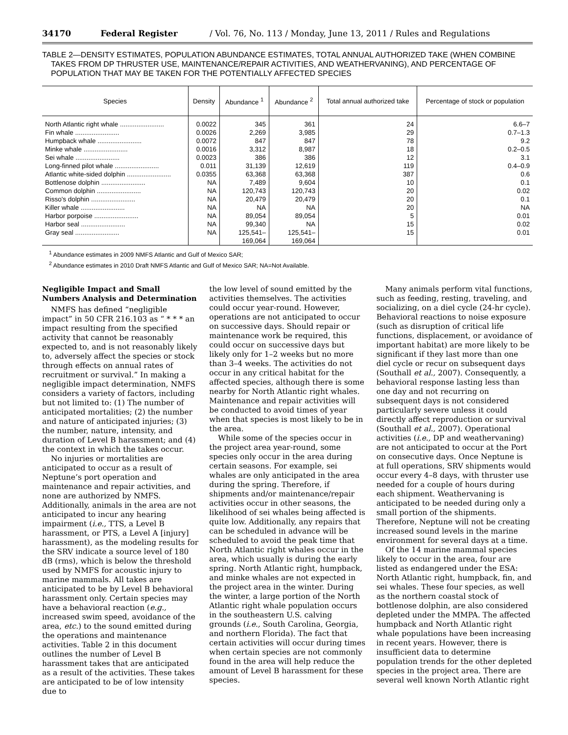34170 Federal Register / Vol. 76, No. 113 / Monday, June 13, 2011 / Rules and Regulations
TABLE 2—DENSITY ESTIMATES, POPULATION ABUNDANCE ESTIMATES, TOTAL ANNUAL AUTHORIZED TAKE (WHEN COMBINE TAKES FROM DP THRUSTER USE, MAINTENANCE/REPAIR ACTIVITIES, AND WEATHERVANING), AND PERCENTAGE OF POPULATION THAT MAY BE TAKEN FOR THE POTENTIALLY AFFECTED SPECIES
| Species | Density | Abundance <sup>1</sup> | Abundance <sup>2</sup> | Total annual authorized take | Percentage of stock or population |
| --- | --- | --- | --- | --- | --- |
| North Atlantic right whale ........................ | 0.0022 | 345 | 361 | 24 | 6.6–7 |
| Fin whale ........................ | 0.0026 | 2,269 | 3,985 | 29 | 0.7–1.3 |
| Humpback whale ........................ | 0.0072 | 847 | 847 | 78 | 9.2 |
| Minke whale ........................ | 0.0016 | 3,312 | 8,987 | 18 | 0.2–0.5 |
| Sei whale ........................ | 0.0023 | 386 | 386 | 12 | 3.1 |
| Long-finned pilot whale ........................ | 0.011 | 31,139 | 12,619 | 119 | 0.4–0.9 |
| Atlantic white-sided dolphin ........................ | 0.0355 | 63,368 | 63,368 | 387 | 0.6 |
| Bottlenose dolphin ........................ | NA | 7,489 | 9,604 | 10 | 0.1 |
| Common dolphin ........................ | NA | 120,743 | 120,743 | 20 | 0.02 |
| Risso's dolphin ........................ | NA | 20,479 | 20,479 | 20 | 0.1 |
| Killer whale ........................ | NA | NA | NA | 20 | NA |
| Harbor porpoise ........................ | NA | 89,054 | 89,054 | 5 | 0.01 |
| Harbor seal ........................ | NA | 99,340 | NA | 15 | 0.02 |
| Gray seal ........................ | NA | 125,541– 169,064 | 125,541– 169,064 | 15 | 0.01 |
<sup>1</sup> Abundance estimates in 2009 NMFS Atlantic and Gulf of Mexico SAR;
<sup>2</sup> Abundance estimates in 2010 Draft NMFS Atlantic and Gulf of Mexico SAR; NA=Not Available.
Negligible Impact and Small Numbers Analysis and Determination
NMFS has defined “negligible impact” in 50 CFR 216.103 as “ * * * an impact resulting from the specified activity that cannot be reasonably expected to, and is not reasonably likely to, adversely affect the species or stock through effects on annual rates of recruitment or survival.” In making a negligible impact determination, NMFS considers a variety of factors, including but not limited to: (1) The number of anticipated mortalities; (2) the number and nature of anticipated injuries; (3) the number, nature, intensity, and duration of Level B harassment; and (4) the context in which the takes occur.
No injuries or mortalities are anticipated to occur as a result of Neptune’s port operation and maintenance and repair activities, and none are authorized by NMFS. Additionally, animals in the area are not anticipated to incur any hearing impairment (i.e., TTS, a Level B harassment, or PTS, a Level A [injury] harassment), as the modeling results for the SRV indicate a source level of 180 dB (rms), which is below the threshold used by NMFS for acoustic injury to marine mammals. All takes are anticipated to be by Level B behavioral harassment only. Certain species may have a behavioral reaction (e.g., increased swim speed, avoidance of the area, etc.) to the sound emitted during the operations and maintenance activities. Table 2 in this document outlines the number of Level B harassment takes that are anticipated as a result of the activities. These takes are anticipated to be of low intensity due to
the low level of sound emitted by the activities themselves. The activities could occur year-round. However, operations are not anticipated to occur on successive days. Should repair or maintenance work be required, this could occur on successive days but likely only for 1–2 weeks but no more than 3–4 weeks. The activities do not occur in any critical habitat for the affected species, although there is some nearby for North Atlantic right whales. Maintenance and repair activities will be conducted to avoid times of year when that species is most likely to be in the area.
While some of the species occur in the project area year-round, some species only occur in the area during certain seasons. For example, sei whales are only anticipated in the area during the spring. Therefore, if shipments and/or maintenance/repair activities occur in other seasons, the likelihood of sei whales being affected is quite low. Additionally, any repairs that can be scheduled in advance will be scheduled to avoid the peak time that North Atlantic right whales occur in the area, which usually is during the early spring. North Atlantic right, humpback, and minke whales are not expected in the project area in the winter. During the winter, a large portion of the North Atlantic right whale population occurs in the southeastern U.S. calving grounds (i.e., South Carolina, Georgia, and northern Florida). The fact that certain activities will occur during times when certain species are not commonly found in the area will help reduce the amount of Level B harassment for these species.
Many animals perform vital functions, such as feeding, resting, traveling, and socializing, on a diel cycle (24-hr cycle). Behavioral reactions to noise exposure (such as disruption of critical life functions, displacement, or avoidance of important habitat) are more likely to be significant if they last more than one diel cycle or recur on subsequent days (Southall et al., 2007). Consequently, a behavioral response lasting less than one day and not recurring on subsequent days is not considered particularly severe unless it could directly affect reproduction or survival (Southall et al., 2007). Operational activities (i.e., DP and weathervaning) are not anticipated to occur at the Port on consecutive days. Once Neptune is at full operations, SRV shipments would occur every 4–8 days, with thruster use needed for a couple of hours during each shipment. Weathervaning is anticipated to be needed during only a small portion of the shipments. Therefore, Neptune will not be creating increased sound levels in the marine environment for several days at a time.
Of the 14 marine mammal species likely to occur in the area, four are listed as endangered under the ESA: North Atlantic right, humpback, fin, and sei whales. These four species, as well as the northern coastal stock of bottlenose dolphin, are also considered depleted under the MMPA. The affected humpback and North Atlantic right whale populations have been increasing in recent years. However, there is insufficient data to determine population trends for the other depleted species in the project area. There are several well known North Atlantic right